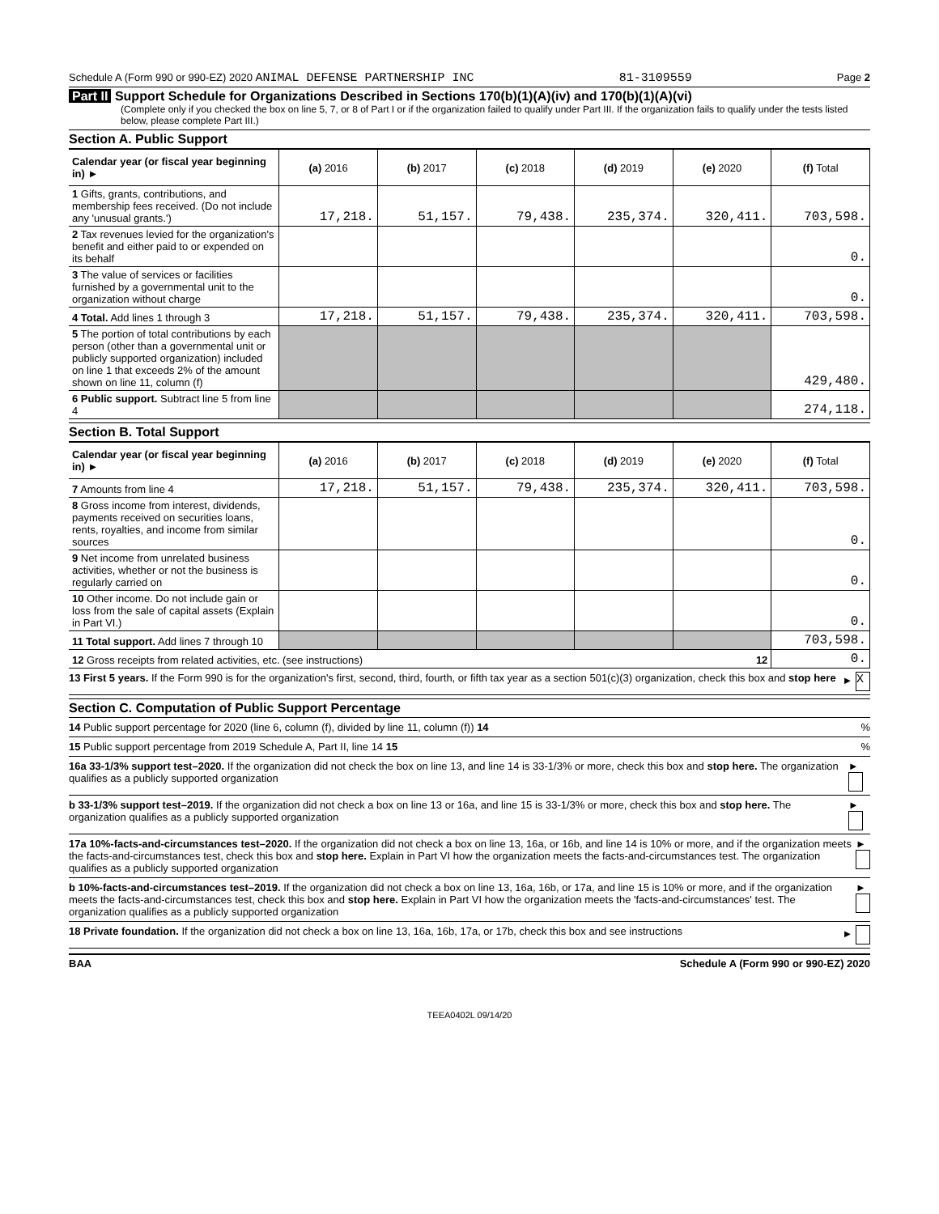Schedule A (Form 990 or 990-EZ) 2020 ANIMAL DEFENSE PARTNERSHIP INC 81-3109559 Page 2
Part II Support Schedule for Organizations Described in Sections 170(b)(1)(A)(iv) and 170(b)(1)(A)(vi)
(Complete only if you checked the box on line 5, 7, or 8 of Part I or if the organization failed to qualify under Part III. If the organization fails to qualify under the tests listed below, please complete Part III.)
Section A. Public Support
| Calendar year (or fiscal year beginning in) ► | (a) 2016 | (b) 2017 | (c) 2018 | (d) 2019 | (e) 2020 | (f) Total |
| --- | --- | --- | --- | --- | --- | --- |
| 1 Gifts, grants, contributions, and membership fees received. (Do not include any 'unusual grants.') | 17,218. | 51,157. | 79,438. | 235,374. | 320,411. | 703,598. |
| 2 Tax revenues levied for the organization's benefit and either paid to or expended on its behalf | | | | | | 0. |
| 3 The value of services or facilities furnished by a governmental unit to the organization without charge | | | | | | 0. |
| 4 Total. Add lines 1 through 3 | 17,218. | 51,157. | 79,438. | 235,374. | 320,411. | 703,598. |
| 5 The portion of total contributions by each person (other than a governmental unit or publicly supported organization) included on line 1 that exceeds 2% of the amount shown on line 11, column (f) | | | | | | 429,480. |
| 6 Public support. Subtract line 5 from line 4 | | | | | | 274,118. |
Section B. Total Support
| Calendar year (or fiscal year beginning in) ► | (a) 2016 | (b) 2017 | (c) 2018 | (d) 2019 | (e) 2020 | (f) Total |
| --- | --- | --- | --- | --- | --- | --- |
| 7 Amounts from line 4 | 17,218. | 51,157. | 79,438. | 235,374. | 320,411. | 703,598. |
| 8 Gross income from interest, dividends, payments received on securities loans, rents, royalties, and income from similar sources | | | | | | 0. |
| 9 Net income from unrelated business activities, whether or not the business is regularly carried on | | | | | | 0. |
| 10 Other income. Do not include gain or loss from the sale of capital assets (Explain in Part VI.) | | | | | | 0. |
| 11 Total support. Add lines 7 through 10 | | | | | | 703,598. |
| 12 Gross receipts from related activities, etc. (see instructions) 12 | | | | | | 0. |
13 First 5 years. If the Form 990 is for the organization's first, second, third, fourth, or fifth tax year as a section 501(c)(3) organization, check this box and stop here ► X
Section C. Computation of Public Support Percentage
14 Public support percentage for 2020 (line 6, column (f), divided by line 11, column (f)) 14%
15 Public support percentage from 2019 Schedule A, Part II, line 14 15%
16a 33-1/3% support test–2020. If the organization did not check the box on line 13, and line 14 is 33-1/3% or more, check this box and stop here. The organization qualifies as a publicly supported organization ►
b 33-1/3% support test–2019. If the organization did not check a box on line 13 or 16a, and line 15 is 33-1/3% or more, check this box and stop here. The organization qualifies as a publicly supported organization ►
17a 10%-facts-and-circumstances test–2020. If the organization did not check a box on line 13, 16a, or 16b, and line 14 is 10% or more, and if the organization meets the facts-and-circumstances test, check this box and stop here. Explain in Part VI how the organization meets the facts-and-circumstances test. The organization qualifies as a publicly supported organization ►
b 10%-facts-and-circumstances test–2019. If the organization did not check a box on line 13, 16a, 16b, or 17a, and line 15 is 10% or more, and if the organization meets the facts-and-circumstances test, check this box and stop here. Explain in Part VI how the organization meets the 'facts-and-circumstances' test. The organization qualifies as a publicly supported organization ►
18 Private foundation. If the organization did not check a box on line 13, 16a, 16b, 17a, or 17b, check this box and see instructions ►
BAA Schedule A (Form 990 or 990-EZ) 2020
TEEA0402L 09/14/20